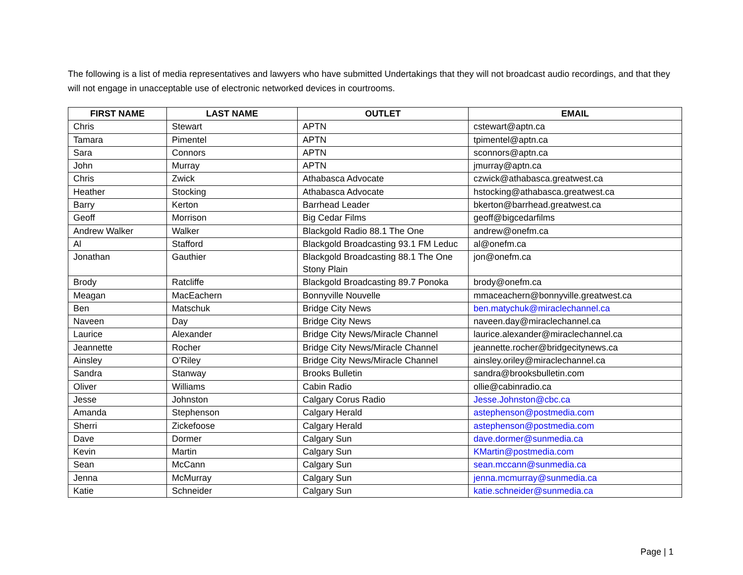The following is a list of media representatives and lawyers who have submitted Undertakings that they will not broadcast audio recordings, and that they will not engage in unacceptable use of electronic networked devices in courtrooms.
| FIRST NAME | LAST NAME | OUTLET | EMAIL |
| --- | --- | --- | --- |
| Chris | Stewart | APTN | cstewart@aptn.ca |
| Tamara | Pimentel | APTN | tpimentel@aptn.ca |
| Sara | Connors | APTN | sconnors@aptn.ca |
| John | Murray | APTN | jmurray@aptn.ca |
| Chris | Zwick | Athabasca Advocate | czwick@athabasca.greatwest.ca |
| Heather | Stocking | Athabasca Advocate | hstocking@athabasca.greatwest.ca |
| Barry | Kerton | Barrhead Leader | bkerton@barrhead.greatwest.ca |
| Geoff | Morrison | Big Cedar Films | geoff@bigcedarfilms |
| Andrew Walker | Walker | Blackgold Radio 88.1 The One | andrew@onefm.ca |
| Al | Stafford | Blackgold Broadcasting 93.1 FM Leduc | al@onefm.ca |
| Jonathan | Gauthier | Blackgold Broadcasting 88.1 The One Stony Plain | jon@onefm.ca |
| Brody | Ratcliffe | Blackgold Broadcasting 89.7 Ponoka | brody@onefm.ca |
| Meagan | MacEachern | Bonnyville Nouvelle | mmaceachern@bonnyville.greatwest.ca |
| Ben | Matschuk | Bridge City News | ben.matychuk@miraclechannel.ca |
| Naveen | Day | Bridge City News | naveen.day@miraclechannel.ca |
| Laurice | Alexander | Bridge City News/Miracle Channel | laurice.alexander@miraclechannel.ca |
| Jeannette | Rocher | Bridge City News/Miracle Channel | jeannette.rocher@bridgecitynews.ca |
| Ainsley | O’Riley | Bridge City News/Miracle Channel | ainsley.oriley@miraclechannel.ca |
| Sandra | Stanway | Brooks Bulletin | sandra@brooksbulletin.com |
| Oliver | Williams | Cabin Radio | ollie@cabinradio.ca |
| Jesse | Johnston | Calgary Corus Radio | Jesse.Johnston@cbc.ca |
| Amanda | Stephenson | Calgary Herald | astephenson@postmedia.com |
| Sherri | Zickefoose | Calgary Herald | astephenson@postmedia.com |
| Dave | Dormer | Calgary Sun | dave.dormer@sunmedia.ca |
| Kevin | Martin | Calgary Sun | KMartin@postmedia.com |
| Sean | McCann | Calgary Sun | sean.mccann@sunmedia.ca |
| Jenna | McMurray | Calgary Sun | jenna.mcmurray@sunmedia.ca |
| Katie | Schneider | Calgary Sun | katie.schneider@sunmedia.ca |
Page | 1